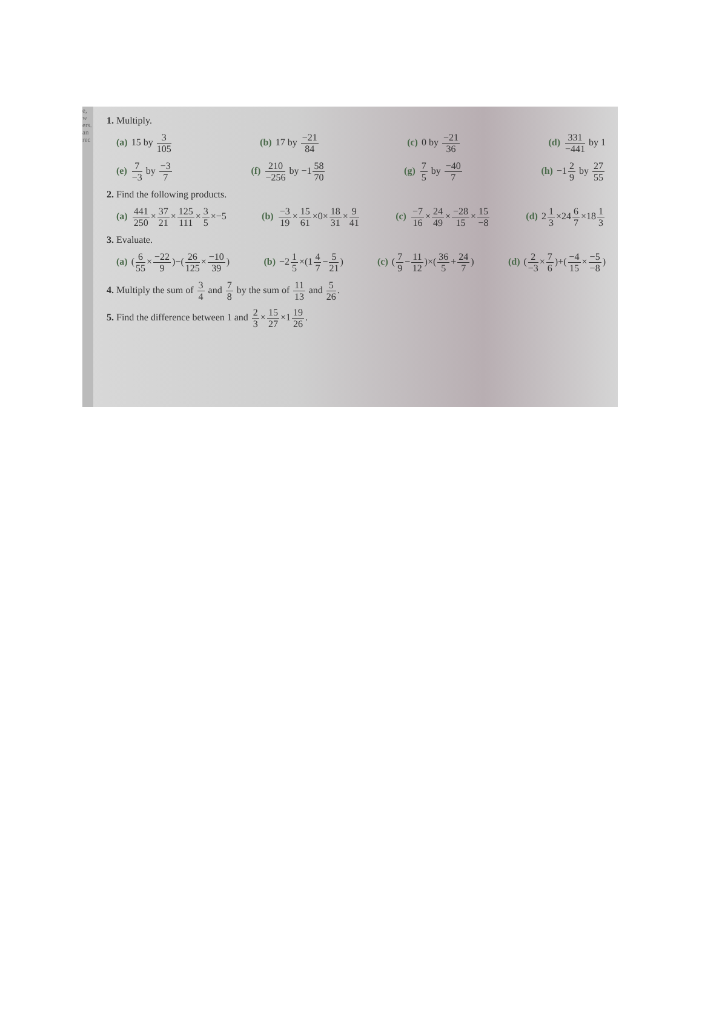e, w
ers.
an
rec
1. Multiply.
(a) 15 by 3 105 (b) 17 by −21 84 (c) 0 by −21 36 (d) 331 −441 by 1
(e) 7 −3 by −3 7 (f) 210 −256 by −158 70 (g) 7 5 by −40 7 (h) −12 9 by 27 55
2. Find the following products.
(a) 441 250×37 21×125 111×3 5×−5
(b) −3 19×15 61×0×18 31×9 41 (c) −7 16×24 49×−28 15×15 −8 (d) 21 3×246 7×181 3
3. Evaluate.
(a) (6 55×−22 9)−(26 125×−10 39)
(b) −21 5×(14 7−5 21) (c) (7 9−11 12)×(36 5+24 7) (d) (2 −3×7 6)+(−4 15×−5 −8)
4. Multiply the sum of 3 4 and 7 8 by the sum of 11 13 and 5 26.
5. Find the difference between 1 and 2 3×15 27×119 26.